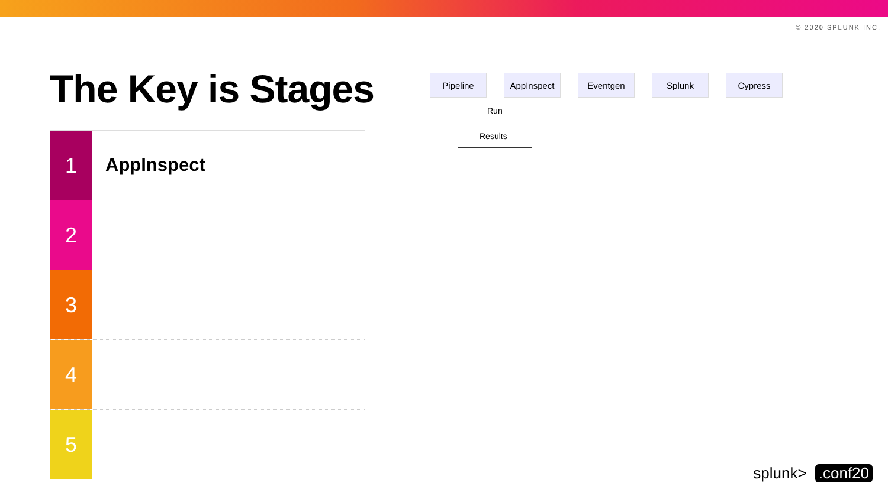© 2020 SPLUNK INC.
The Key is Stages
1
AppInspect
2
3
4
5
Pipeline AppInspect Eventgen Splunk Cypress
Run
Results
splunk>.conf20